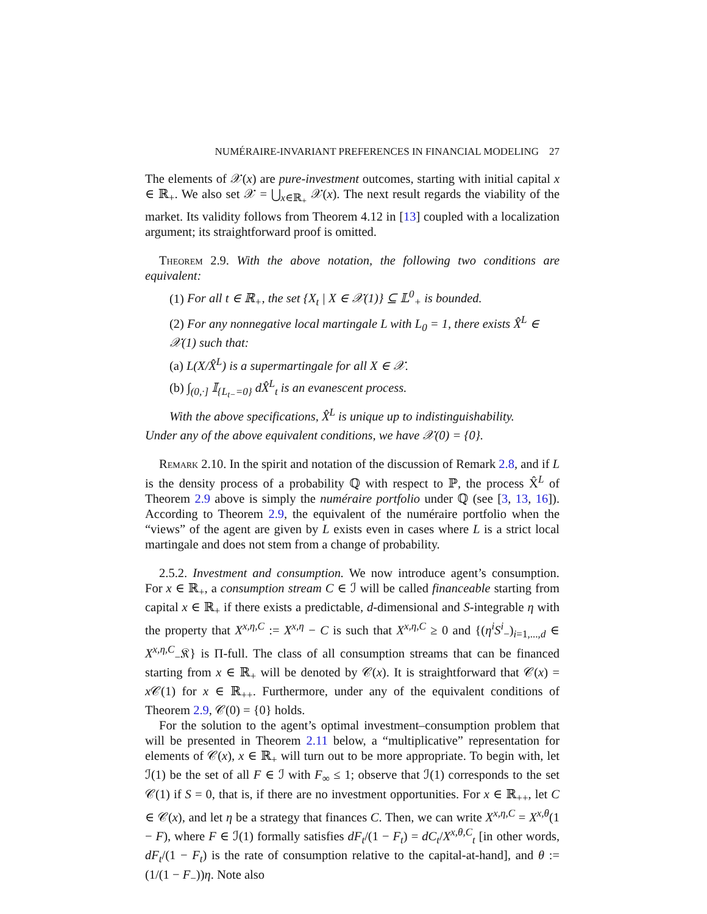NUMÉRAIRE-INVARIANT PREFERENCES IN FINANCIAL MODELING 27
The elements of 𝒳(x) are pure-investment outcomes, starting with initial capital x ∈ ℝ<sub>+</sub>. We also set 𝒳 = ⋃<sub>x∈ℝ<sub>+</sub></sub> 𝒳(x). The next result regards the viability of the market. Its validity follows from Theorem 4.12 in [13] coupled with a localization argument; its straightforward proof is omitted.
Theorem 2.9. With the above notation, the following two conditions are equivalent:
(1) For all t ∈ ℝ<sub>+</sub>, the set {X<sub>t</sub> | X ∈ 𝒳(1)} ⊆ 𝕃<sup>0</sup><sub>+</sub> is bounded.
(2) For any nonnegative local martingale L with L<sub>0</sub> = 1, there exists X̂<sup>L</sup> ∈ 𝒳(1) such that:
(a) L(X/X̂<sup>L</sup>) is a supermartingale for all X ∈ 𝒳.
(b) ∫<sub>(0,·]</sub> 𝕀<sub>{L<sub>t−</sub>=0}</sub> dX̂<sup>L</sup><sub>t</sub> is an evanescent process.
With the above specifications, X̂<sup>L</sup> is unique up to indistinguishability.
Under any of the above equivalent conditions, we have 𝒳(0) = {0}.
Remark 2.10. In the spirit and notation of the discussion of Remark 2.8, and if L is the density process of a probability ℚ with respect to ℙ, the process X̂<sup>L</sup> of Theorem 2.9 above is simply the numéraire portfolio under ℚ (see [3, 13, 16]). According to Theorem 2.9, the equivalent of the numéraire portfolio when the “views” of the agent are given by L exists even in cases where L is a strict local martingale and does not stem from a change of probability.
2.5.2. Investment and consumption. We now introduce agent’s consumption. For x ∈ ℝ<sub>+</sub>, a consumption stream C ∈ ℐ will be called financeable starting from capital x ∈ ℝ<sub>+</sub> if there exists a predictable, d-dimensional and S-integrable η with the property that X<sup>x,η,C</sup> := X<sup>x,η</sup> − C is such that X<sup>x,η,C</sup> ≥ 0 and {(η<sup>i</sup>S<sup>i</sup><sub>−</sub>)<sub>i=1,...,d</sub> ∈ X<sup>x,η,C</sup><sub>−</sub>𝔎} is Π-full. The class of all consumption streams that can be financed starting from x ∈ ℝ<sub>+</sub> will be denoted by 𝒞(x). It is straightforward that 𝒞(x) = x 𝒞(1) for x ∈ ℝ<sub>++</sub>. Furthermore, under any of the equivalent conditions of Theorem 2.9, 𝒞(0) = {0} holds.
For the solution to the agent’s optimal investment–consumption problem that will be presented in Theorem 2.11 below, a “multiplicative” representation for elements of 𝒞(x), x ∈ ℝ<sub>+</sub> will turn out to be more appropriate. To begin with, let ℐ(1) be the set of all F ∈ ℐ with F<sub>∞</sub> ≤ 1; observe that ℐ(1) corresponds to the set 𝒞(1) if S = 0, that is, if there are no investment opportunities. For x ∈ ℝ<sub>++</sub>, let C ∈ 𝒞(x), and let η be a strategy that finances C. Then, we can write X<sup>x,η,C</sup> = X<sup>x,θ</sup>(1 − F), where F ∈ ℐ(1) formally satisfies dF<sub>t</sub>/(1 − F<sub>t</sub>) = dC<sub>t</sub>/X<sup>x,θ,C</sup><sub>t</sub> [in other words, dF<sub>t</sub>/(1 − F<sub>t</sub>) is the rate of consumption relative to the capital-at-hand], and θ := (1/(1 − F<sub>−</sub>))η. Note also